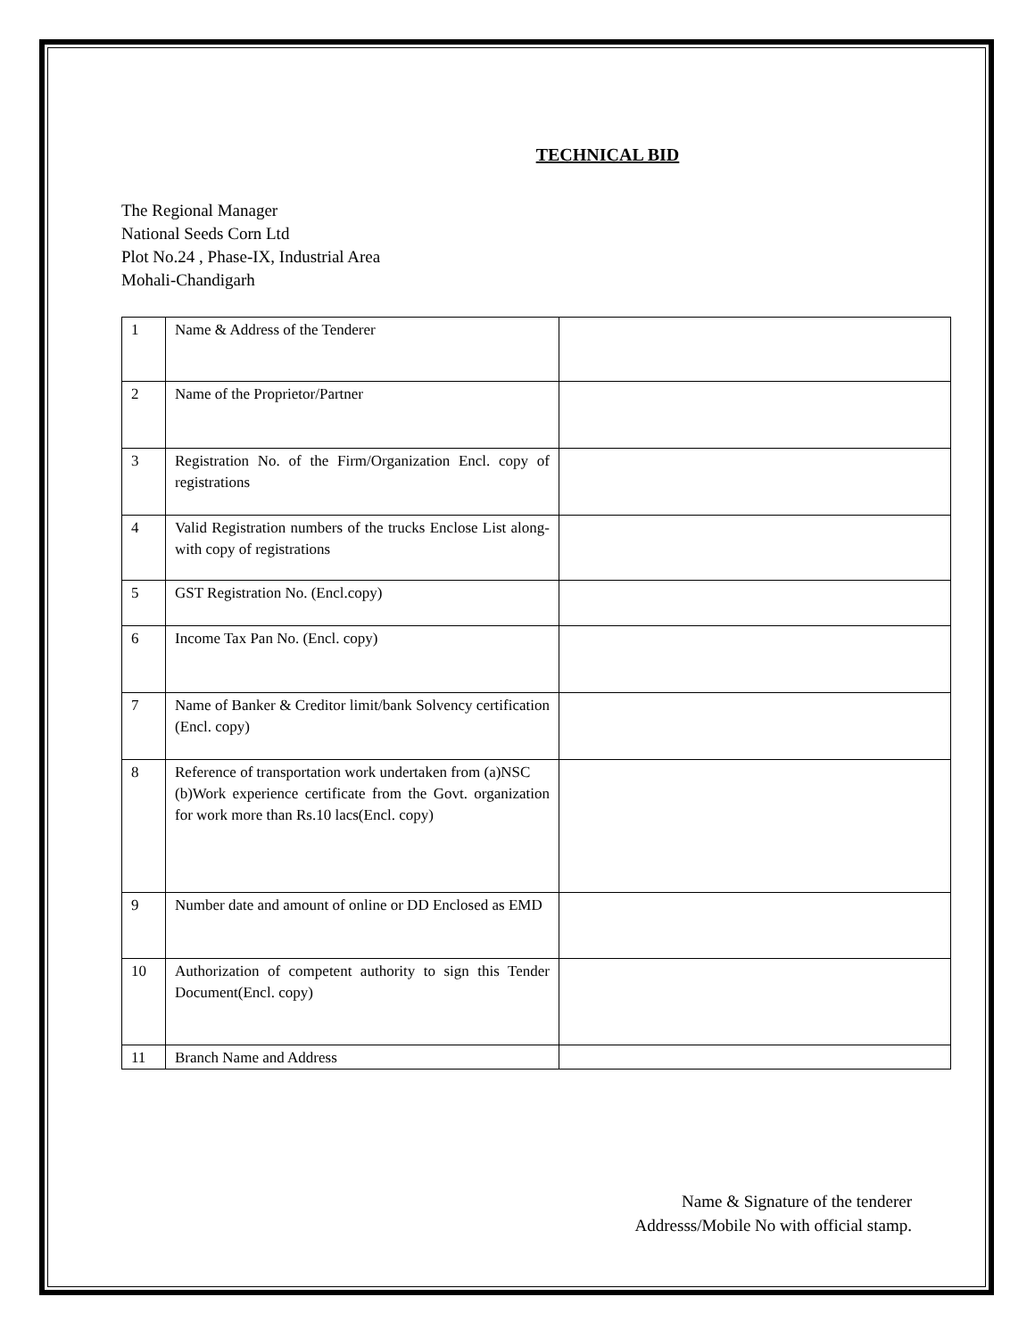TECHNICAL BID
The Regional Manager
National Seeds Corn Ltd
Plot No.24 , Phase-IX, Industrial Area
Mohali-Chandigarh
| 1 | Name & Address of the Tenderer | |
| 2 | Name of the Proprietor/Partner | |
| 3 | Registration No. of the Firm/Organization Encl. copy of registrations | |
| 4 | Valid Registration numbers of the trucks Enclose List along-with copy of registrations | |
| 5 | GST Registration No. (Encl.copy) | |
| 6 | Income Tax Pan No. (Encl. copy) | |
| 7 | Name of Banker & Creditor limit/bank Solvency certification (Encl. copy) | |
| 8 | Reference of transportation work undertaken from (a)NSC (b)Work experience certificate from the Govt. organization for work more than Rs.10 lacs(Encl. copy) | |
| 9 | Number date and amount of online or DD Enclosed as EMD | |
| 10 | Authorization of competent authority to sign this Tender Document(Encl. copy) | |
| 11 | Branch Name and Address | |
Name & Signature of the tenderer
Addresss/Mobile No with official stamp.